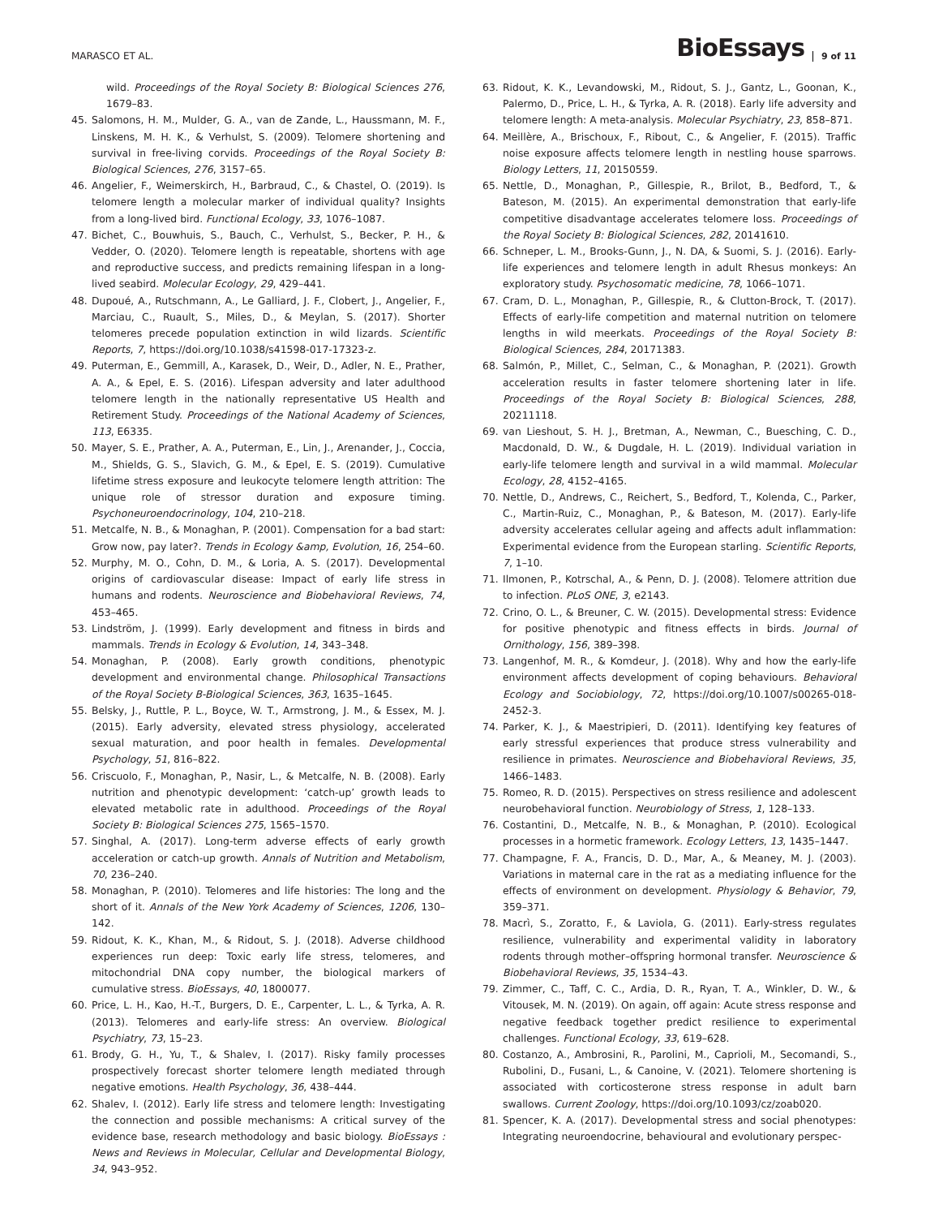MARASCO ET AL.
BioEssays 9 of 11
wild. Proceedings of the Royal Society B: Biological Sciences 276, 1679–83.
45. Salomons, H. M., Mulder, G. A., van de Zande, L., Haussmann, M. F., Linskens, M. H. K., & Verhulst, S. (2009). Telomere shortening and survival in free-living corvids. Proceedings of the Royal Society B: Biological Sciences, 276, 3157–65.
46. Angelier, F., Weimerskirch, H., Barbraud, C., & Chastel, O. (2019). Is telomere length a molecular marker of individual quality? Insights from a long-lived bird. Functional Ecology, 33, 1076–1087.
47. Bichet, C., Bouwhuis, S., Bauch, C., Verhulst, S., Becker, P. H., & Vedder, O. (2020). Telomere length is repeatable, shortens with age and reproductive success, and predicts remaining lifespan in a long-lived seabird. Molecular Ecology, 29, 429–441.
48. Dupoué, A., Rutschmann, A., Le Galliard, J. F., Clobert, J., Angelier, F., Marciau, C., Ruault, S., Miles, D., & Meylan, S. (2017). Shorter telomeres precede population extinction in wild lizards. Scientific Reports, 7, https://doi.org/10.1038/s41598-017-17323-z.
49. Puterman, E., Gemmill, A., Karasek, D., Weir, D., Adler, N. E., Prather, A. A., & Epel, E. S. (2016). Lifespan adversity and later adulthood telomere length in the nationally representative US Health and Retirement Study. Proceedings of the National Academy of Sciences, 113, E6335.
50. Mayer, S. E., Prather, A. A., Puterman, E., Lin, J., Arenander, J., Coccia, M., Shields, G. S., Slavich, G. M., & Epel, E. S. (2019). Cumulative lifetime stress exposure and leukocyte telomere length attrition: The unique role of stressor duration and exposure timing. Psychoneuroendocrinology, 104, 210–218.
51. Metcalfe, N. B., & Monaghan, P. (2001). Compensation for a bad start: Grow now, pay later?. Trends in Ecology &amp, Evolution, 16, 254–60.
52. Murphy, M. O., Cohn, D. M., & Loria, A. S. (2017). Developmental origins of cardiovascular disease: Impact of early life stress in humans and rodents. Neuroscience and Biobehavioral Reviews, 74, 453–465.
53. Lindström, J. (1999). Early development and fitness in birds and mammals. Trends in Ecology & Evolution, 14, 343–348.
54. Monaghan, P. (2008). Early growth conditions, phenotypic development and environmental change. Philosophical Transactions of the Royal Society B-Biological Sciences, 363, 1635–1645.
55. Belsky, J., Ruttle, P. L., Boyce, W. T., Armstrong, J. M., & Essex, M. J. (2015). Early adversity, elevated stress physiology, accelerated sexual maturation, and poor health in females. Developmental Psychology, 51, 816–822.
56. Criscuolo, F., Monaghan, P., Nasir, L., & Metcalfe, N. B. (2008). Early nutrition and phenotypic development: ‘catch-up’ growth leads to elevated metabolic rate in adulthood. Proceedings of the Royal Society B: Biological Sciences 275, 1565–1570.
57. Singhal, A. (2017). Long-term adverse effects of early growth acceleration or catch-up growth. Annals of Nutrition and Metabolism, 70, 236–240.
58. Monaghan, P. (2010). Telomeres and life histories: The long and the short of it. Annals of the New York Academy of Sciences, 1206, 130–142.
59. Ridout, K. K., Khan, M., & Ridout, S. J. (2018). Adverse childhood experiences run deep: Toxic early life stress, telomeres, and mitochondrial DNA copy number, the biological markers of cumulative stress. BioEssays, 40, 1800077.
60. Price, L. H., Kao, H.-T., Burgers, D. E., Carpenter, L. L., & Tyrka, A. R. (2013). Telomeres and early-life stress: An overview. Biological Psychiatry, 73, 15–23.
61. Brody, G. H., Yu, T., & Shalev, I. (2017). Risky family processes prospectively forecast shorter telomere length mediated through negative emotions. Health Psychology, 36, 438–444.
62. Shalev, I. (2012). Early life stress and telomere length: Investigating the connection and possible mechanisms: A critical survey of the evidence base, research methodology and basic biology. BioEssays : News and Reviews in Molecular, Cellular and Developmental Biology, 34, 943–952.
63. Ridout, K. K., Levandowski, M., Ridout, S. J., Gantz, L., Goonan, K., Palermo, D., Price, L. H., & Tyrka, A. R. (2018). Early life adversity and telomere length: A meta-analysis. Molecular Psychiatry, 23, 858–871.
64. Meillère, A., Brischoux, F., Ribout, C., & Angelier, F. (2015). Traffic noise exposure affects telomere length in nestling house sparrows. Biology Letters, 11, 20150559.
65. Nettle, D., Monaghan, P., Gillespie, R., Brilot, B., Bedford, T., & Bateson, M. (2015). An experimental demonstration that early-life competitive disadvantage accelerates telomere loss. Proceedings of the Royal Society B: Biological Sciences, 282, 20141610.
66. Schneper, L. M., Brooks-Gunn, J., N. DA, & Suomi, S. J. (2016). Early-life experiences and telomere length in adult Rhesus monkeys: An exploratory study. Psychosomatic medicine, 78, 1066–1071.
67. Cram, D. L., Monaghan, P., Gillespie, R., & Clutton-Brock, T. (2017). Effects of early-life competition and maternal nutrition on telomere lengths in wild meerkats. Proceedings of the Royal Society B: Biological Sciences, 284, 20171383.
68. Salmón, P., Millet, C., Selman, C., & Monaghan, P. (2021). Growth acceleration results in faster telomere shortening later in life. Proceedings of the Royal Society B: Biological Sciences, 288, 20211118.
69. van Lieshout, S. H. J., Bretman, A., Newman, C., Buesching, C. D., Macdonald, D. W., & Dugdale, H. L. (2019). Individual variation in early-life telomere length and survival in a wild mammal. Molecular Ecology, 28, 4152–4165.
70. Nettle, D., Andrews, C., Reichert, S., Bedford, T., Kolenda, C., Parker, C., Martin-Ruiz, C., Monaghan, P., & Bateson, M. (2017). Early-life adversity accelerates cellular ageing and affects adult inflammation: Experimental evidence from the European starling. Scientific Reports, 7, 1–10.
71. Ilmonen, P., Kotrschal, A., & Penn, D. J. (2008). Telomere attrition due to infection. PLoS ONE, 3, e2143.
72. Crino, O. L., & Breuner, C. W. (2015). Developmental stress: Evidence for positive phenotypic and fitness effects in birds. Journal of Ornithology, 156, 389–398.
73. Langenhof, M. R., & Komdeur, J. (2018). Why and how the early-life environment affects development of coping behaviours. Behavioral Ecology and Sociobiology, 72, https://doi.org/10.1007/s00265-018-2452-3.
74. Parker, K. J., & Maestripieri, D. (2011). Identifying key features of early stressful experiences that produce stress vulnerability and resilience in primates. Neuroscience and Biobehavioral Reviews, 35, 1466–1483.
75. Romeo, R. D. (2015). Perspectives on stress resilience and adolescent neurobehavioral function. Neurobiology of Stress, 1, 128–133.
76. Costantini, D., Metcalfe, N. B., & Monaghan, P. (2010). Ecological processes in a hormetic framework. Ecology Letters, 13, 1435–1447.
77. Champagne, F. A., Francis, D. D., Mar, A., & Meaney, M. J. (2003). Variations in maternal care in the rat as a mediating influence for the effects of environment on development. Physiology & Behavior, 79, 359–371.
78. Macrì, S., Zoratto, F., & Laviola, G. (2011). Early-stress regulates resilience, vulnerability and experimental validity in laboratory rodents through mother–offspring hormonal transfer. Neuroscience & Biobehavioral Reviews, 35, 1534–43.
79. Zimmer, C., Taff, C. C., Ardia, D. R., Ryan, T. A., Winkler, D. W., & Vitousek, M. N. (2019). On again, off again: Acute stress response and negative feedback together predict resilience to experimental challenges. Functional Ecology, 33, 619–628.
80. Costanzo, A., Ambrosini, R., Parolini, M., Caprioli, M., Secomandi, S., Rubolini, D., Fusani, L., & Canoine, V. (2021). Telomere shortening is associated with corticosterone stress response in adult barn swallows. Current Zoology, https://doi.org/10.1093/cz/zoab020.
81. Spencer, K. A. (2017). Developmental stress and social phenotypes: Integrating neuroendocrine, behavioural and evolutionary perspec-